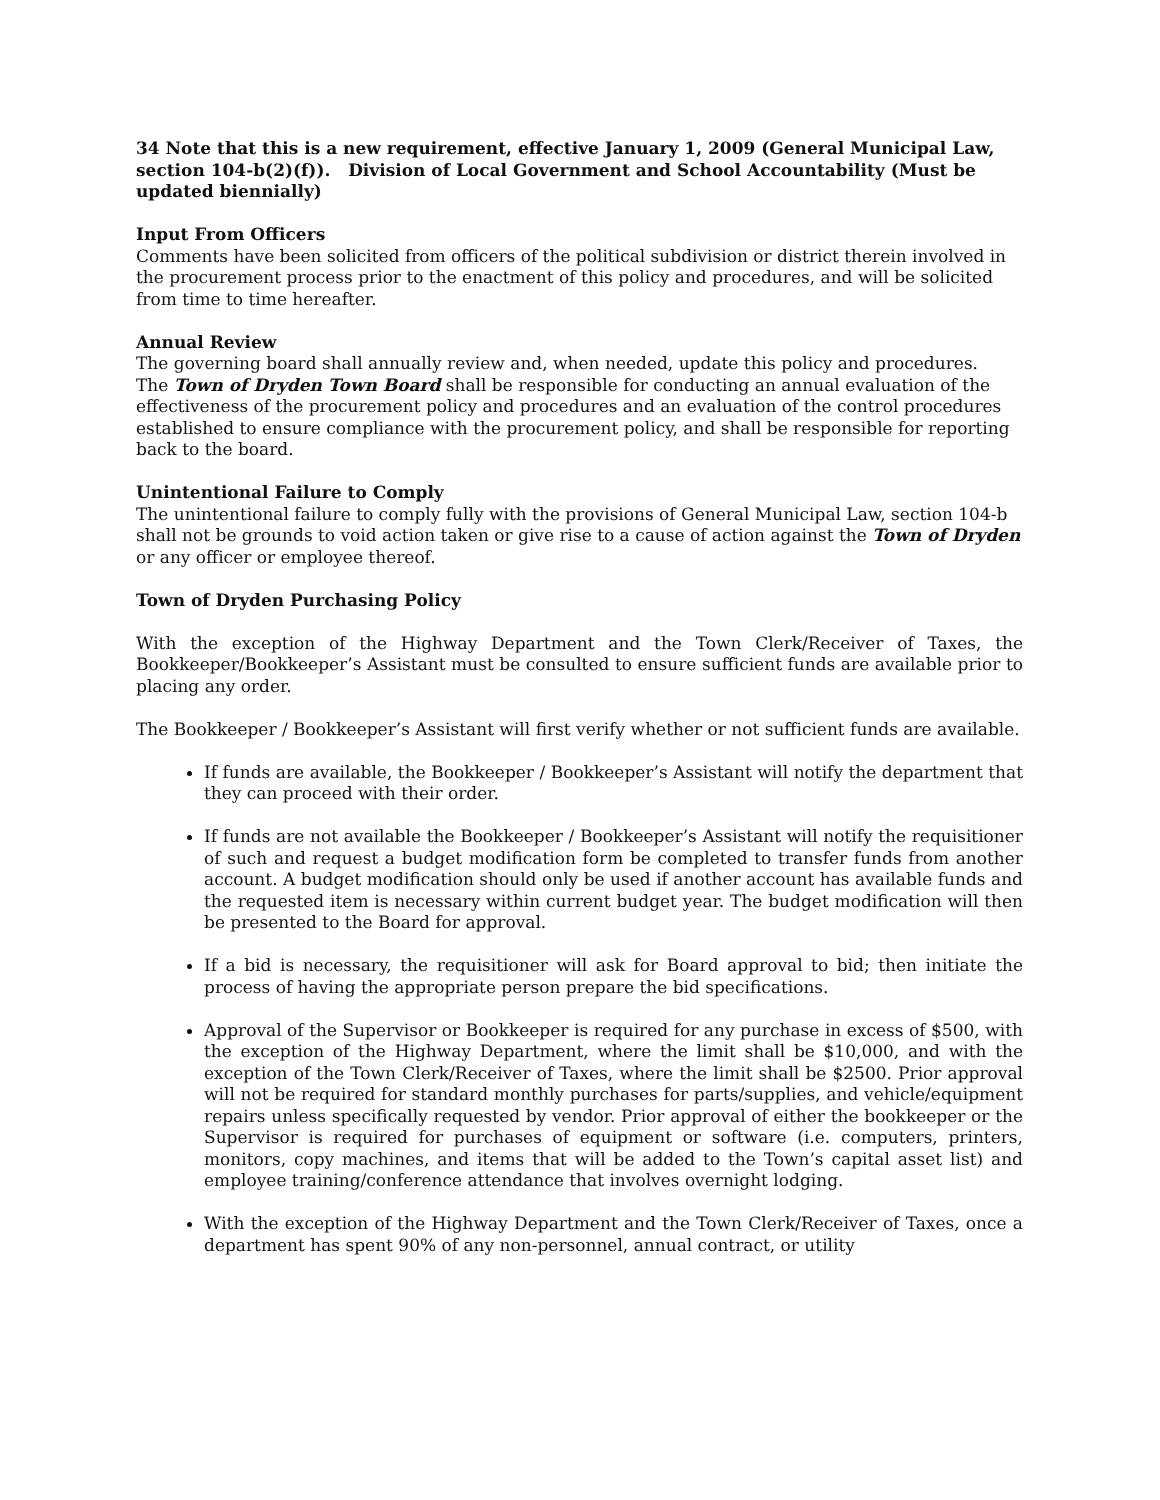34 Note that this is a new requirement, effective January 1, 2009 (General Municipal Law, section 104-b(2)(f)). Division of Local Government and School Accountability (Must be updated biennially)
Input From Officers
Comments have been solicited from officers of the political subdivision or district therein involved in the procurement process prior to the enactment of this policy and procedures, and will be solicited from time to time hereafter.
Annual Review
The governing board shall annually review and, when needed, update this policy and procedures.
The Town of Dryden Town Board shall be responsible for conducting an annual evaluation of the effectiveness of the procurement policy and procedures and an evaluation of the control procedures established to ensure compliance with the procurement policy, and shall be responsible for reporting back to the board.
Unintentional Failure to Comply
The unintentional failure to comply fully with the provisions of General Municipal Law, section 104-b shall not be grounds to void action taken or give rise to a cause of action against the Town of Dryden or any officer or employee thereof.
Town of Dryden Purchasing Policy
With the exception of the Highway Department and the Town Clerk/Receiver of Taxes, the Bookkeeper/Bookkeeper’s Assistant must be consulted to ensure sufficient funds are available prior to placing any order.
The Bookkeeper / Bookkeeper’s Assistant will first verify whether or not sufficient funds are available.
If funds are available, the Bookkeeper / Bookkeeper’s Assistant will notify the department that they can proceed with their order.
If funds are not available the Bookkeeper / Bookkeeper’s Assistant will notify the requisitioner of such and request a budget modification form be completed to transfer funds from another account. A budget modification should only be used if another account has available funds and the requested item is necessary within current budget year. The budget modification will then be presented to the Board for approval.
If a bid is necessary, the requisitioner will ask for Board approval to bid; then initiate the process of having the appropriate person prepare the bid specifications.
Approval of the Supervisor or Bookkeeper is required for any purchase in excess of $500, with the exception of the Highway Department, where the limit shall be $10,000, and with the exception of the Town Clerk/Receiver of Taxes, where the limit shall be $2500. Prior approval will not be required for standard monthly purchases for parts/supplies, and vehicle/equipment repairs unless specifically requested by vendor. Prior approval of either the bookkeeper or the Supervisor is required for purchases of equipment or software (i.e. computers, printers, monitors, copy machines, and items that will be added to the Town’s capital asset list) and employee training/conference attendance that involves overnight lodging.
With the exception of the Highway Department and the Town Clerk/Receiver of Taxes, once a department has spent 90% of any non-personnel, annual contract, or utility